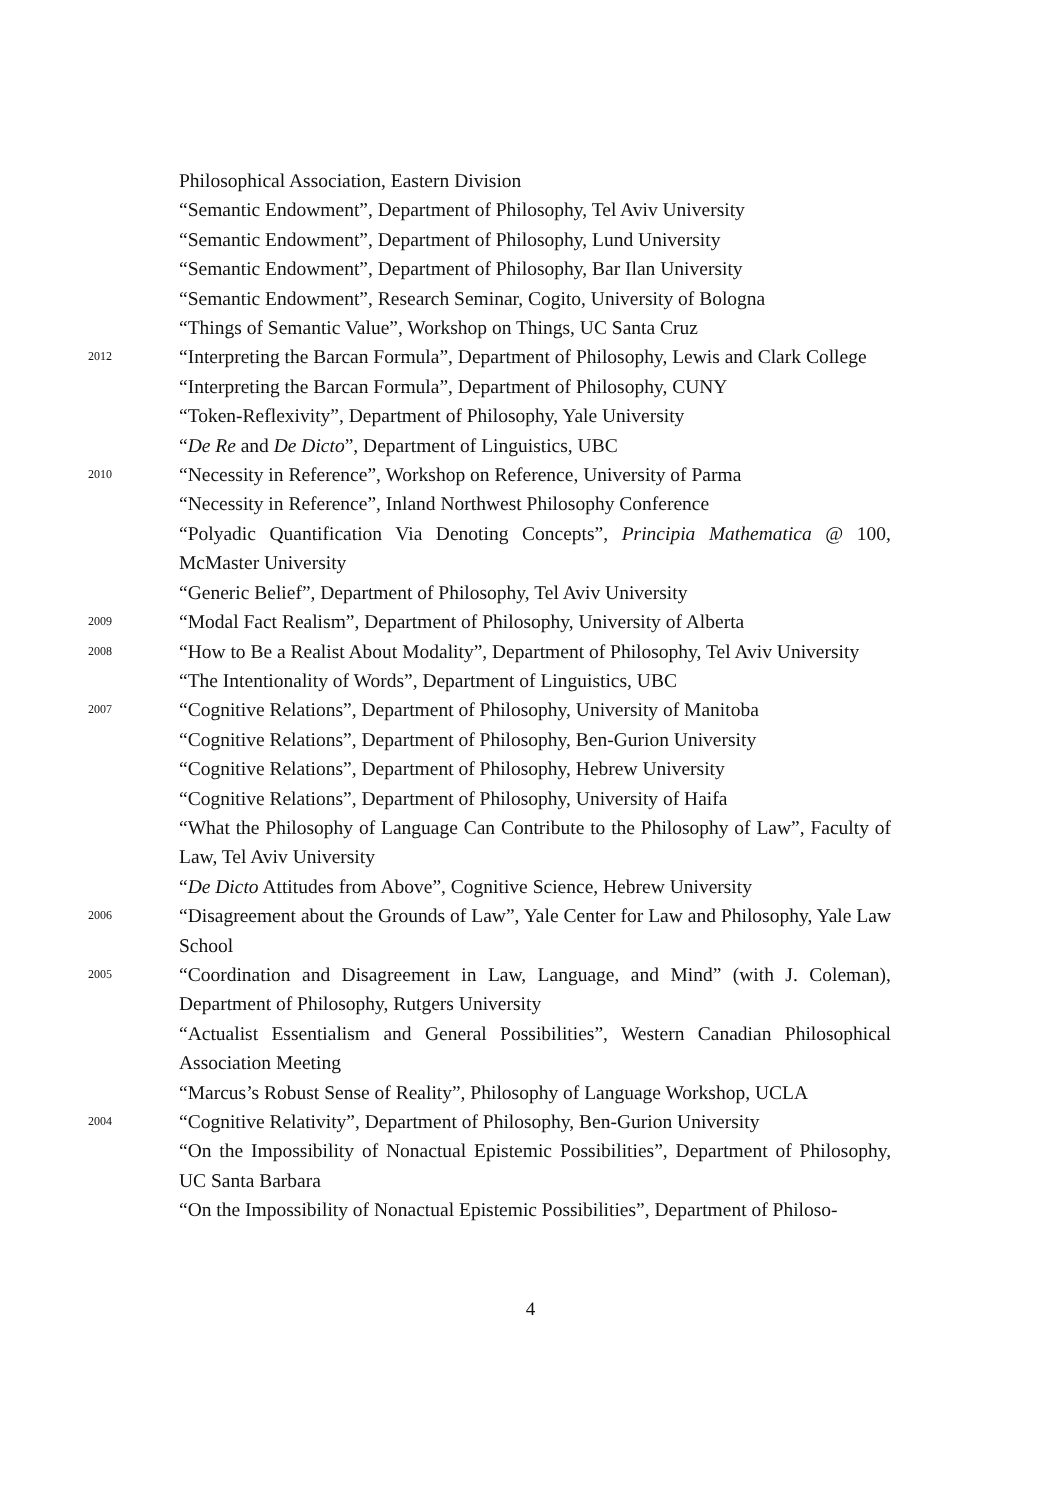Philosophical Association, Eastern Division
“Semantic Endowment”, Department of Philosophy, Tel Aviv University
“Semantic Endowment”, Department of Philosophy, Lund University
“Semantic Endowment”, Department of Philosophy, Bar Ilan University
“Semantic Endowment”, Research Seminar, Cogito, University of Bologna
“Things of Semantic Value”, Workshop on Things, UC Santa Cruz
2012
“Interpreting the Barcan Formula”, Department of Philosophy, Lewis and Clark College
“Interpreting the Barcan Formula”, Department of Philosophy, CUNY
“Token-Reflexivity”, Department of Philosophy, Yale University
“De Re and De Dicto”, Department of Linguistics, UBC
2010
“Necessity in Reference”, Workshop on Reference, University of Parma
“Necessity in Reference”, Inland Northwest Philosophy Conference
“Polyadic Quantification Via Denoting Concepts”, Principia Mathematica @ 100, McMaster University
“Generic Belief”, Department of Philosophy, Tel Aviv University
2009
“Modal Fact Realism”, Department of Philosophy, University of Alberta
2008
“How to Be a Realist About Modality”, Department of Philosophy, Tel Aviv University
“The Intentionality of Words”, Department of Linguistics, UBC
2007
“Cognitive Relations”, Department of Philosophy, University of Manitoba
“Cognitive Relations”, Department of Philosophy, Ben-Gurion University
“Cognitive Relations”, Department of Philosophy, Hebrew University
“Cognitive Relations”, Department of Philosophy, University of Haifa
“What the Philosophy of Language Can Contribute to the Philosophy of Law”, Faculty of Law, Tel Aviv University
“De Dicto Attitudes from Above”, Cognitive Science, Hebrew University
2006
“Disagreement about the Grounds of Law”, Yale Center for Law and Philosophy, Yale Law School
2005
“Coordination and Disagreement in Law, Language, and Mind” (with J. Coleman), Department of Philosophy, Rutgers University
“Actualist Essentialism and General Possibilities”, Western Canadian Philosophical Association Meeting
“Marcus’s Robust Sense of Reality”, Philosophy of Language Workshop, UCLA
2004
“Cognitive Relativity”, Department of Philosophy, Ben-Gurion University
“On the Impossibility of Nonactual Epistemic Possibilities”, Department of Philosophy, UC Santa Barbara
“On the Impossibility of Nonactual Epistemic Possibilities”, Department of Philoso-
4